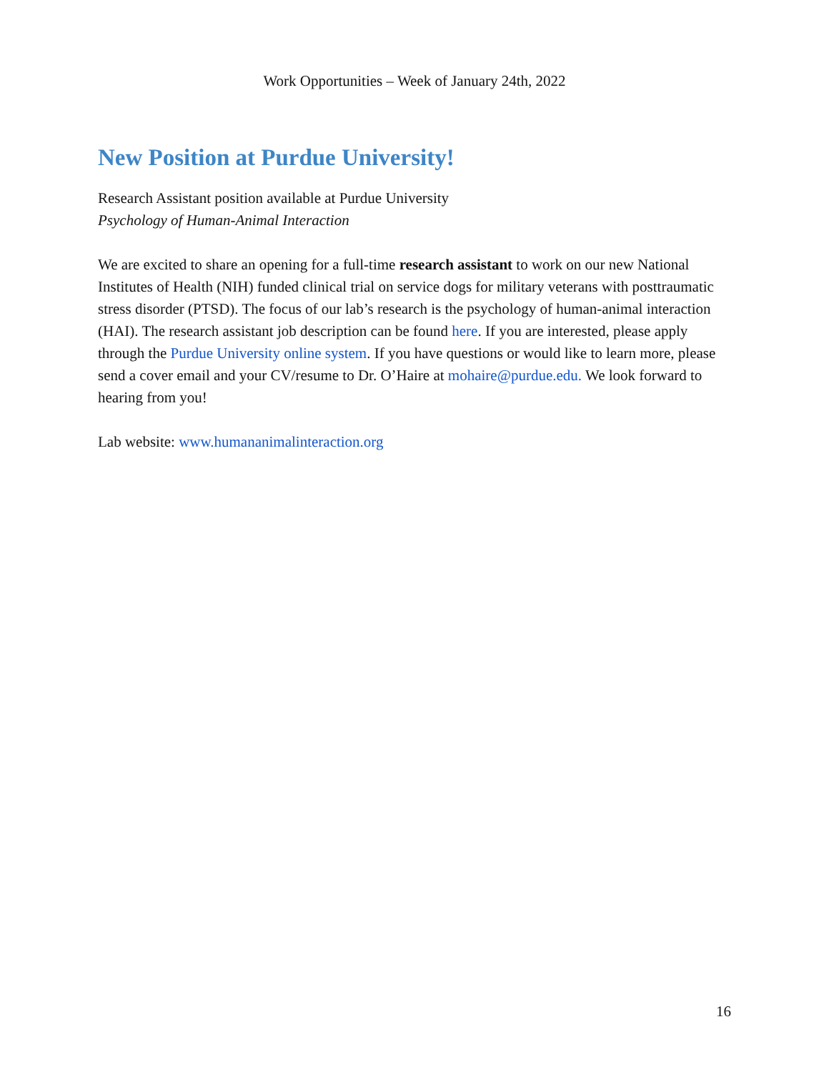Work Opportunities – Week of January 24th, 2022
New Position at Purdue University!
Research Assistant position available at Purdue University
Psychology of Human-Animal Interaction
We are excited to share an opening for a full-time research assistant to work on our new National Institutes of Health (NIH) funded clinical trial on service dogs for military veterans with posttraumatic stress disorder (PTSD). The focus of our lab’s research is the psychology of human-animal interaction (HAI). The research assistant job description can be found here. If you are interested, please apply through the Purdue University online system. If you have questions or would like to learn more, please send a cover email and your CV/resume to Dr. O’Haire at mohaire@purdue.edu. We look forward to hearing from you!
Lab website: www.humananimalinteraction.org
16